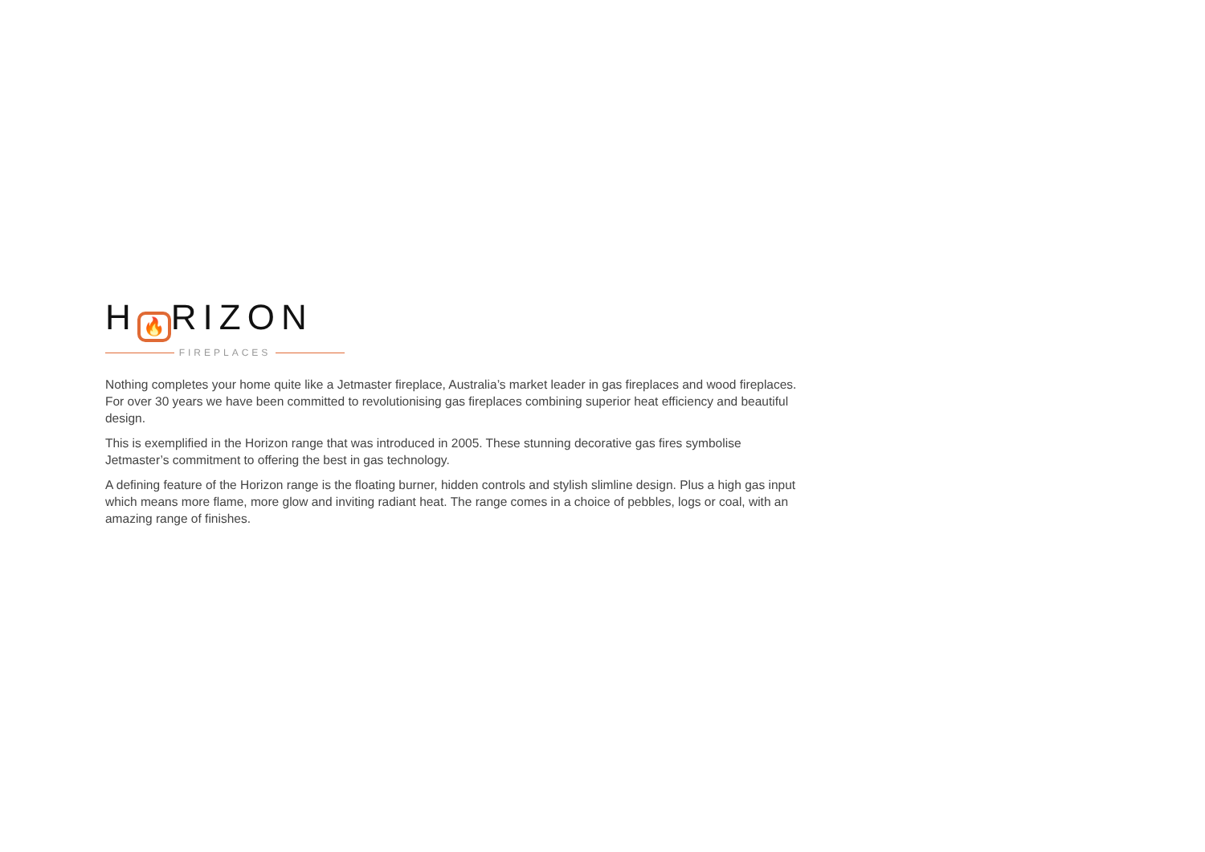H 🔥 RIZON
FIREPLACES
Nothing completes your home quite like a Jetmaster fireplace, Australia’s market leader in gas fireplaces and wood fireplaces. For over 30 years we have been committed to revolutionising gas fireplaces combining superior heat efficiency and beautiful design.
This is exemplified in the Horizon range that was introduced in 2005. These stunning decorative gas fires symbolise Jetmaster’s commitment to offering the best in gas technology.
A defining feature of the Horizon range is the floating burner, hidden controls and stylish slimline design. Plus a high gas input which means more flame, more glow and inviting radiant heat. The range comes in a choice of pebbles, logs or coal, with an amazing range of finishes.